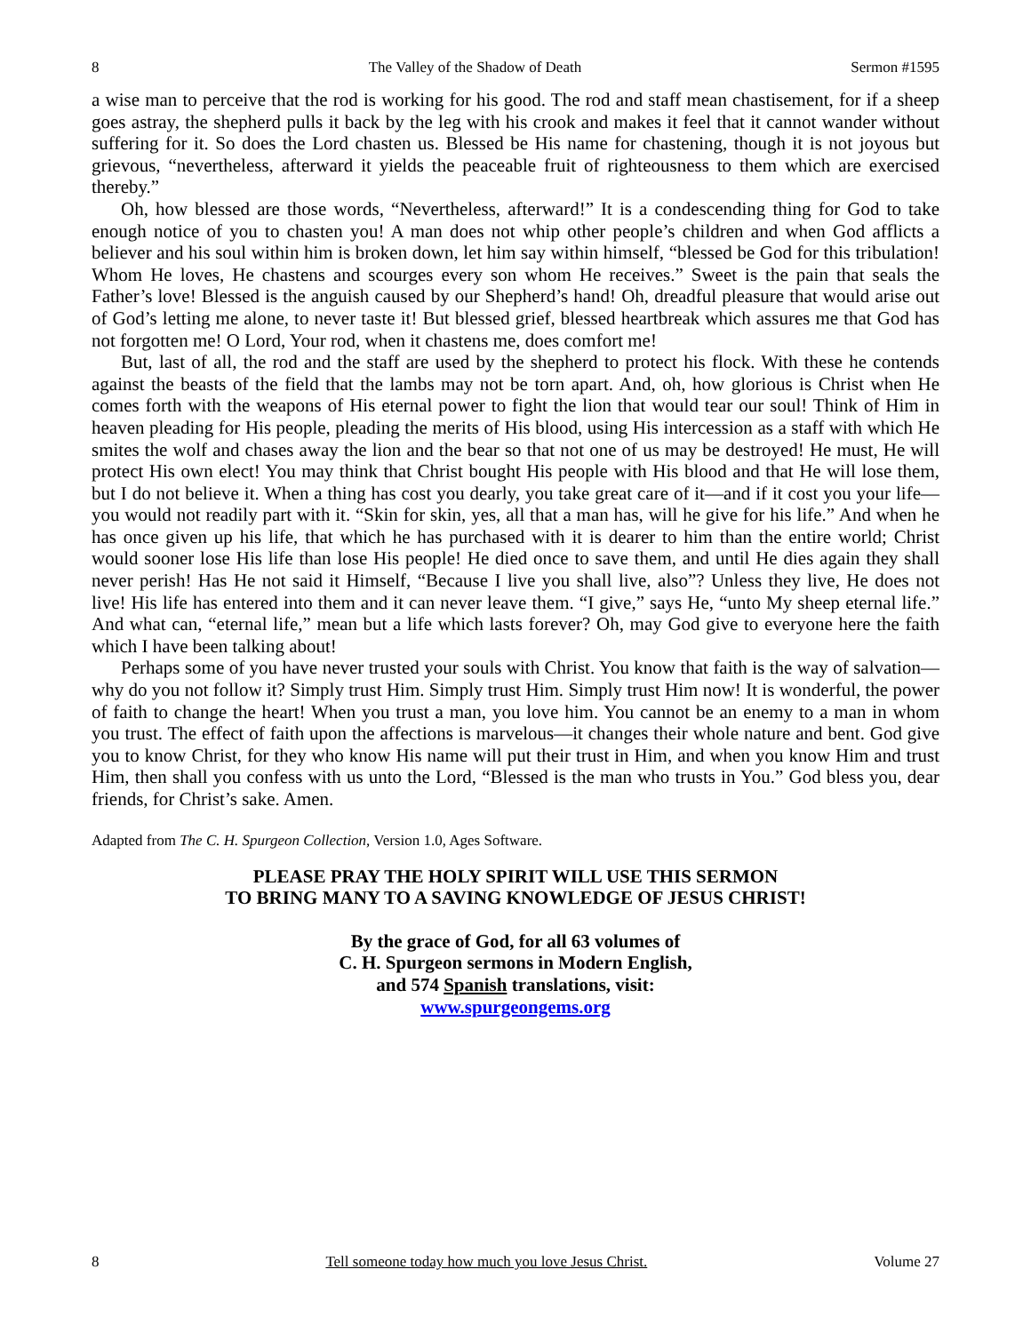8 The Valley of the Shadow of Death Sermon #1595
a wise man to perceive that the rod is working for his good. The rod and staff mean chastisement, for if a sheep goes astray, the shepherd pulls it back by the leg with his crook and makes it feel that it cannot wander without suffering for it. So does the Lord chasten us. Blessed be His name for chastening, though it is not joyous but grievous, “nevertheless, afterward it yields the peaceable fruit of righteousness to them which are exercised thereby.”
Oh, how blessed are those words, “Nevertheless, afterward!” It is a condescending thing for God to take enough notice of you to chasten you! A man does not whip other people’s children and when God afflicts a believer and his soul within him is broken down, let him say within himself, “blessed be God for this tribulation! Whom He loves, He chastens and scourges every son whom He receives.” Sweet is the pain that seals the Father’s love! Blessed is the anguish caused by our Shepherd’s hand! Oh, dreadful pleasure that would arise out of God’s letting me alone, to never taste it! But blessed grief, blessed heartbreak which assures me that God has not forgotten me! O Lord, Your rod, when it chastens me, does comfort me!
But, last of all, the rod and the staff are used by the shepherd to protect his flock. With these he contends against the beasts of the field that the lambs may not be torn apart. And, oh, how glorious is Christ when He comes forth with the weapons of His eternal power to fight the lion that would tear our soul! Think of Him in heaven pleading for His people, pleading the merits of His blood, using His intercession as a staff with which He smites the wolf and chases away the lion and the bear so that not one of us may be destroyed! He must, He will protect His own elect! You may think that Christ bought His people with His blood and that He will lose them, but I do not believe it. When a thing has cost you dearly, you take great care of it—and if it cost you your life—you would not readily part with it. “Skin for skin, yes, all that a man has, will he give for his life.” And when he has once given up his life, that which he has purchased with it is dearer to him than the entire world; Christ would sooner lose His life than lose His people! He died once to save them, and until He dies again they shall never perish! Has He not said it Himself, “Because I live you shall live, also”? Unless they live, He does not live! His life has entered into them and it can never leave them. “I give,” says He, “unto My sheep eternal life.” And what can, “eternal life,” mean but a life which lasts forever? Oh, may God give to everyone here the faith which I have been talking about!
Perhaps some of you have never trusted your souls with Christ. You know that faith is the way of salvation—why do you not follow it? Simply trust Him. Simply trust Him. Simply trust Him now! It is wonderful, the power of faith to change the heart! When you trust a man, you love him. You cannot be an enemy to a man in whom you trust. The effect of faith upon the affections is marvelous—it changes their whole nature and bent. God give you to know Christ, for they who know His name will put their trust in Him, and when you know Him and trust Him, then shall you confess with us unto the Lord, “Blessed is the man who trusts in You.” God bless you, dear friends, for Christ’s sake. Amen.
Adapted from The C. H. Spurgeon Collection, Version 1.0, Ages Software.
PLEASE PRAY THE HOLY SPIRIT WILL USE THIS SERMON
TO BRING MANY TO A SAVING KNOWLEDGE OF JESUS CHRIST!
By the grace of God, for all 63 volumes of
C. H. Spurgeon sermons in Modern English,
and 574 Spanish translations, visit:
www.spurgeongems.org
8 Tell someone today how much you love Jesus Christ. Volume 27